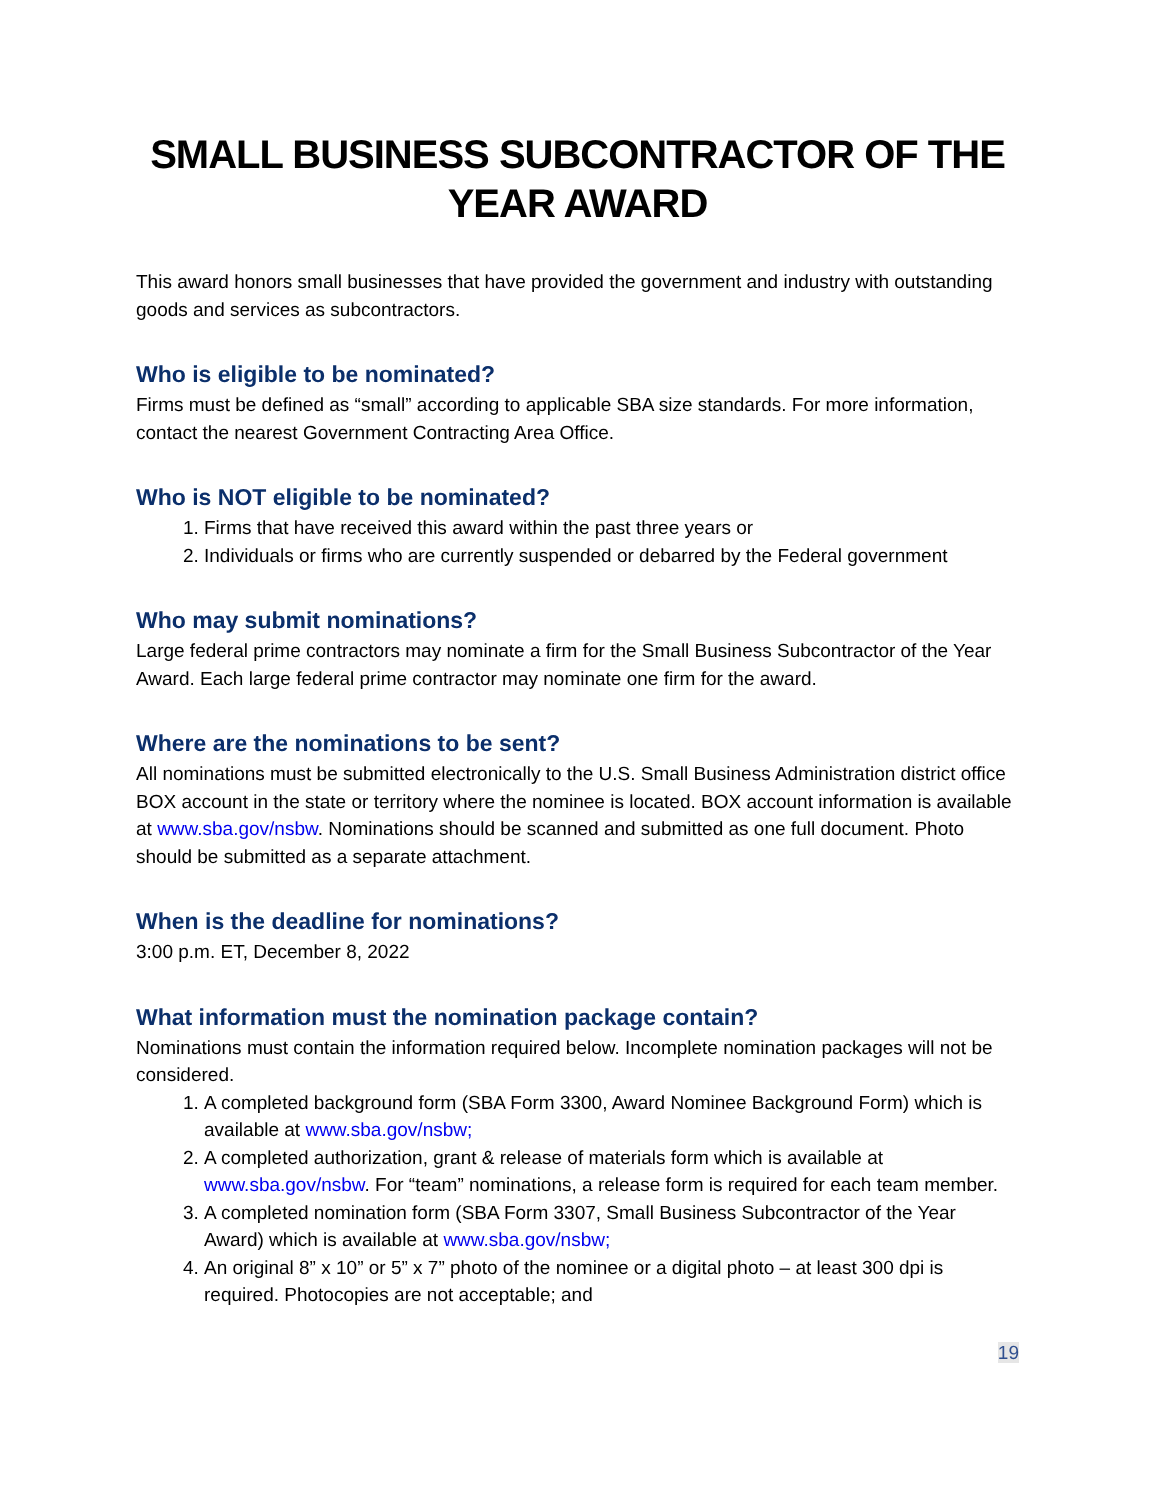SMALL BUSINESS SUBCONTRACTOR OF THE YEAR AWARD
This award honors small businesses that have provided the government and industry with outstanding goods and services as subcontractors.
Who is eligible to be nominated?
Firms must be defined as “small” according to applicable SBA size standards. For more information, contact the nearest Government Contracting Area Office.
Who is NOT eligible to be nominated?
1. Firms that have received this award within the past three years or
2. Individuals or firms who are currently suspended or debarred by the Federal government
Who may submit nominations?
Large federal prime contractors may nominate a firm for the Small Business Subcontractor of the Year Award. Each large federal prime contractor may nominate one firm for the award.
Where are the nominations to be sent?
All nominations must be submitted electronically to the U.S. Small Business Administration district office BOX account in the state or territory where the nominee is located. BOX account information is available at www.sba.gov/nsbw. Nominations should be scanned and submitted as one full document. Photo should be submitted as a separate attachment.
When is the deadline for nominations?
3:00 p.m. ET, December 8, 2022
What information must the nomination package contain?
Nominations must contain the information required below. Incomplete nomination packages will not be considered.
1. A completed background form (SBA Form 3300, Award Nominee Background Form) which is available at www.sba.gov/nsbw;
2. A completed authorization, grant & release of materials form which is available at www.sba.gov/nsbw. For “team” nominations, a release form is required for each team member.
3. A completed nomination form (SBA Form 3307, Small Business Subcontractor of the Year Award) which is available at www.sba.gov/nsbw;
4. An original 8” x 10” or 5” x 7” photo of the nominee or a digital photo – at least 300 dpi is required. Photocopies are not acceptable; and
19